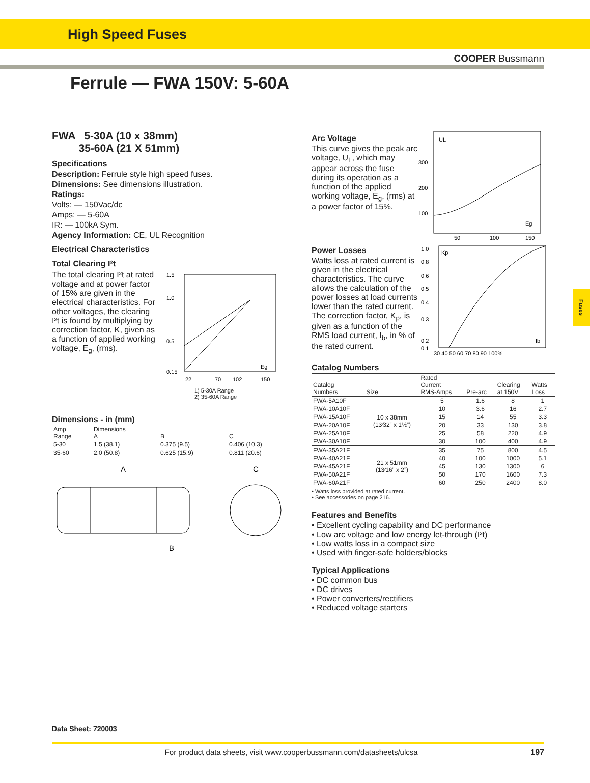High Speed Fuses
COOPER Bussmann
Ferrule — FWA 150V: 5-60A
FWA 5-30A (10 x 38mm)
35-60A (21 X 51mm)
Specifications
Description: Ferrule style high speed fuses.
Dimensions: See dimensions illustration.
Ratings:
Volts: — 150Vac/dc
Amps: — 5-60A
IR: — 100kA Sym.
Agency Information: CE, UL Recognition
Electrical Characteristics
Total Clearing I²t
The total clearing I²t at rated voltage and at power factor of 15% are given in the electrical characteristics. For other voltages, the clearing I²t is found by multiplying by correction factor, K, given as a function of applied working voltage, E<sub>g</sub>, (rms).
1.5
1.0
0.5
0.15
22
70
102
150
Eg
1) 5-30A Range
2) 35-60A Range
Dimensions - in (mm)
| Amp Range | Dimensions A | B | C |
| --- | --- | --- | --- |
| 5-30 | 1.5 (38.1) | 0.375 (9.5) | 0.406 (10.3) |
| 35-60 | 2.0 (50.8) | 0.625 (15.9) | 0.811 (20.6) |
A
C
B
Arc Voltage
This curve gives the peak arc voltage, U<sub>L</sub>, which may appear across the fuse during its operation as a function of the applied working voltage, E<sub>g</sub>, (rms) at a power factor of 15%.
UL
300
200
100
50
100
150
Eg
Power Losses
Watts loss at rated current is given in the electrical characteristics. The curve allows the calculation of the power losses at load currents lower than the rated current. The correction factor, K<sub>p</sub>, is given as a function of the RMS load current, I<sub>b</sub>, in % of the rated current.
1.0
0.8
0.6
0.5
0.4
0.3
0.2
0.1
Kp
30 40 50 60 70 80 90 100%
Ib
Catalog Numbers
| Catalog Numbers | Size | Rated Current RMS-Amps | Pre-arc | Clearing at 150V | Watts Loss |
| --- | --- | --- | --- | --- | --- |
| FWA-5A10F | 10 x 38mm (13⁄32” x 1½”) | 5 | 1.6 | 8 | 1 |
| FWA-10A10F | | 10 | 3.6 | 16 | 2.7 |
| FWA-15A10F | | 15 | 14 | 55 | 3.3 |
| FWA-20A10F | | 20 | 33 | 130 | 3.8 |
| FWA-25A10F | | 25 | 58 | 220 | 4.9 |
| FWA-30A10F | | 30 | 100 | 400 | 4.9 |
| FWA-35A21F | 21 x 51mm (13⁄16” x 2”) | 35 | 75 | 800 | 4.5 |
| FWA-40A21F | | 40 | 100 | 1000 | 5.1 |
| FWA-45A21F | | 45 | 130 | 1300 | 6 |
| FWA-50A21F | | 50 | 170 | 1600 | 7.3 |
| FWA-60A21F | | 60 | 250 | 2400 | 8.0 |
• Watts loss provided at rated current.
• See accessories on page 216.
Features and Benefits
• Excellent cycling capability and DC performance
• Low arc voltage and low energy let-through (I²t)
• Low watts loss in a compact size
• Used with finger-safe holders/blocks
Typical Applications
• DC common bus
• DC drives
• Power converters/rectifiers
• Reduced voltage starters
Fuses
Data Sheet: 720003
For product data sheets, visit www.cooperbussmann.com/datasheets/ulcsa 197